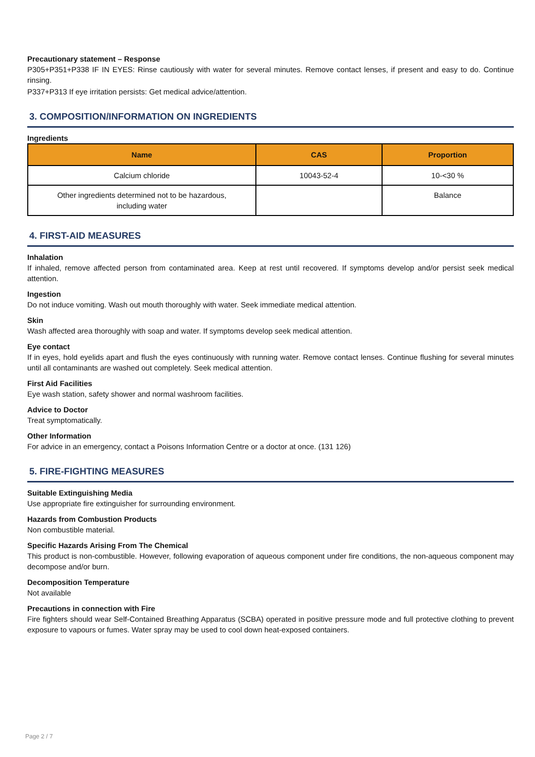Precautionary statement – Response
P305+P351+P338 IF IN EYES: Rinse cautiously with water for several minutes. Remove contact lenses, if present and easy to do. Continue rinsing.
P337+P313 If eye irritation persists: Get medical advice/attention.
3. COMPOSITION/INFORMATION ON INGREDIENTS
Ingredients
| Name | CAS | Proportion |
| --- | --- | --- |
| Calcium chloride | 10043-52-4 | 10-<30 % |
| Other ingredients determined not to be hazardous, including water | | Balance |
4. FIRST-AID MEASURES
Inhalation
If inhaled, remove affected person from contaminated area. Keep at rest until recovered. If symptoms develop and/or persist seek medical attention.
Ingestion
Do not induce vomiting. Wash out mouth thoroughly with water. Seek immediate medical attention.
Skin
Wash affected area thoroughly with soap and water. If symptoms develop seek medical attention.
Eye contact
If in eyes, hold eyelids apart and flush the eyes continuously with running water. Remove contact lenses. Continue flushing for several minutes until all contaminants are washed out completely. Seek medical attention.
First Aid Facilities
Eye wash station, safety shower and normal washroom facilities.
Advice to Doctor
Treat symptomatically.
Other Information
For advice in an emergency, contact a Poisons Information Centre or a doctor at once. (131 126)
5. FIRE-FIGHTING MEASURES
Suitable Extinguishing Media
Use appropriate fire extinguisher for surrounding environment.
Hazards from Combustion Products
Non combustible material.
Specific Hazards Arising From The Chemical
This product is non-combustible. However, following evaporation of aqueous component under fire conditions, the non-aqueous component may decompose and/or burn.
Decomposition Temperature
Not available
Precautions in connection with Fire
Fire fighters should wear Self-Contained Breathing Apparatus (SCBA) operated in positive pressure mode and full protective clothing to prevent exposure to vapours or fumes. Water spray may be used to cool down heat-exposed containers.
Page 2 / 7